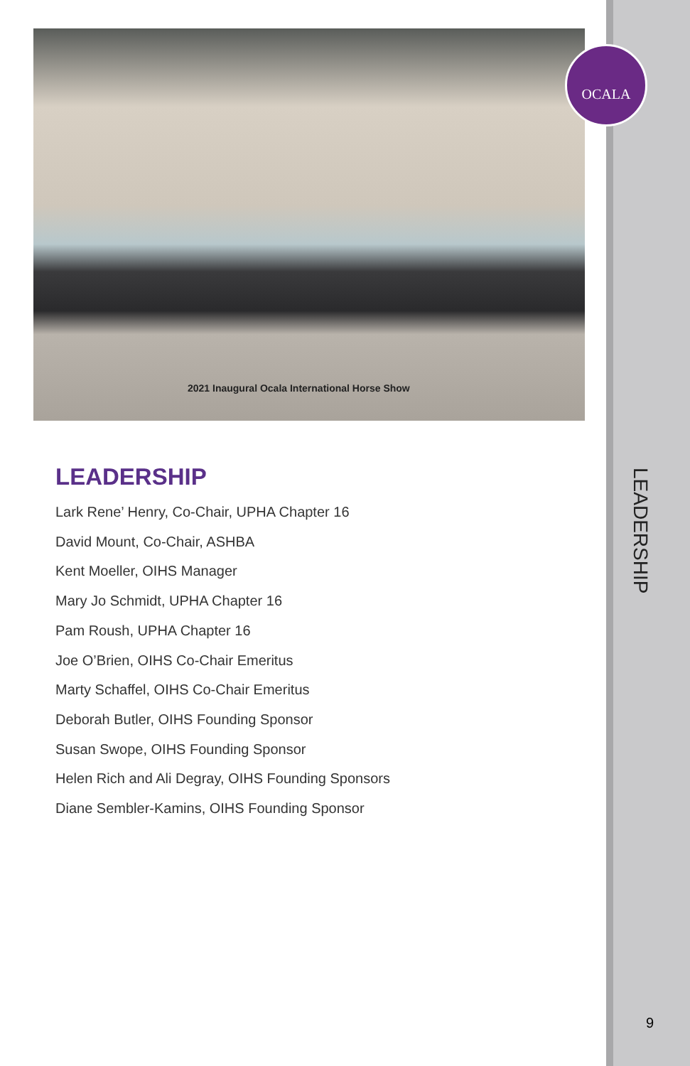2021 Inaugural Ocala International Horse Show
LEADERSHIP
Lark Rene’ Henry, Co-Chair, UPHA Chapter 16
David Mount, Co-Chair, ASHBA
Kent Moeller, OIHS Manager
Mary Jo Schmidt, UPHA Chapter 16
Pam Roush, UPHA Chapter 16
Joe O’Brien, OIHS Co-Chair Emeritus
Marty Schaffel, OIHS Co-Chair Emeritus
Deborah Butler, OIHS Founding Sponsor
Susan Swope, OIHS Founding Sponsor
Helen Rich and Ali Degray, OIHS Founding Sponsors
Diane Sembler-Kamins, OIHS Founding Sponsor
OCALA
LEADERSHIP
9